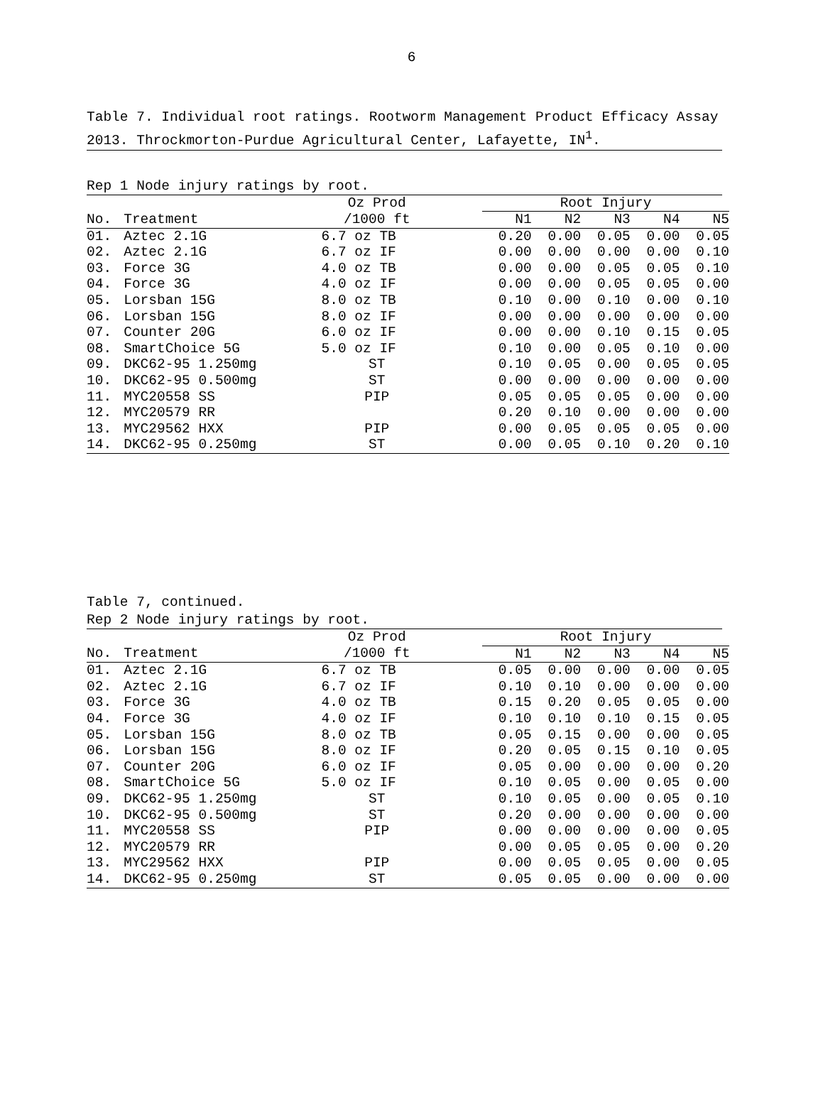6
Table 7. Individual root ratings. Rootworm Management Product Efficacy Assay 2013. Throckmorton-Purdue Agricultural Center, Lafayette, IN<sup>1</sup>.
Rep 1 Node injury ratings by root.
| | | Oz Prod | | Root Injury | | | | |
| --- | --- | --- | --- | --- | --- | --- | --- | --- |
| No. | Treatment | /1000 ft | | N1 | N2 | N3 | N4 | N5 |
| 01. | Aztec 2.1G | 6.7 oz TB | | 0.20 | 0.00 | 0.05 | 0.00 | 0.05 |
| 02. | Aztec 2.1G | 6.7 oz IF | | 0.00 | 0.00 | 0.00 | 0.00 | 0.10 |
| 03. | Force 3G | 4.0 oz TB | | 0.00 | 0.00 | 0.05 | 0.05 | 0.10 |
| 04. | Force 3G | 4.0 oz IF | | 0.00 | 0.00 | 0.05 | 0.05 | 0.00 |
| 05. | Lorsban 15G | 8.0 oz TB | | 0.10 | 0.00 | 0.10 | 0.00 | 0.10 |
| 06. | Lorsban 15G | 8.0 oz IF | | 0.00 | 0.00 | 0.00 | 0.00 | 0.00 |
| 07. | Counter 20G | 6.0 oz IF | | 0.00 | 0.00 | 0.10 | 0.15 | 0.05 |
| 08. | SmartChoice 5G | 5.0 oz IF | | 0.10 | 0.00 | 0.05 | 0.10 | 0.00 |
| 09. | DKC62-95 1.250mg | ST | | 0.10 | 0.05 | 0.00 | 0.05 | 0.05 |
| 10. | DKC62-95 0.500mg | ST | | 0.00 | 0.00 | 0.00 | 0.00 | 0.00 |
| 11. | MYC20558 SS | PIP | | 0.05 | 0.05 | 0.05 | 0.00 | 0.00 |
| 12. | MYC20579 RR | | | 0.20 | 0.10 | 0.00 | 0.00 | 0.00 |
| 13. | MYC29562 HXX | PIP | | 0.00 | 0.05 | 0.05 | 0.05 | 0.00 |
| 14. | DKC62-95 0.250mg | ST | | 0.00 | 0.05 | 0.10 | 0.20 | 0.10 |
Table 7, continued.
Rep 2 Node injury ratings by root.
| | | Oz Prod | | Root Injury | | | | |
| --- | --- | --- | --- | --- | --- | --- | --- | --- |
| No. | Treatment | /1000 ft | | N1 | N2 | N3 | N4 | N5 |
| 01. | Aztec 2.1G | 6.7 oz TB | | 0.05 | 0.00 | 0.00 | 0.00 | 0.05 |
| 02. | Aztec 2.1G | 6.7 oz IF | | 0.10 | 0.10 | 0.00 | 0.00 | 0.00 |
| 03. | Force 3G | 4.0 oz TB | | 0.15 | 0.20 | 0.05 | 0.05 | 0.00 |
| 04. | Force 3G | 4.0 oz IF | | 0.10 | 0.10 | 0.10 | 0.15 | 0.05 |
| 05. | Lorsban 15G | 8.0 oz TB | | 0.05 | 0.15 | 0.00 | 0.00 | 0.05 |
| 06. | Lorsban 15G | 8.0 oz IF | | 0.20 | 0.05 | 0.15 | 0.10 | 0.05 |
| 07. | Counter 20G | 6.0 oz IF | | 0.05 | 0.00 | 0.00 | 0.00 | 0.20 |
| 08. | SmartChoice 5G | 5.0 oz IF | | 0.10 | 0.05 | 0.00 | 0.05 | 0.00 |
| 09. | DKC62-95 1.250mg | ST | | 0.10 | 0.05 | 0.00 | 0.05 | 0.10 |
| 10. | DKC62-95 0.500mg | ST | | 0.20 | 0.00 | 0.00 | 0.00 | 0.00 |
| 11. | MYC20558 SS | PIP | | 0.00 | 0.00 | 0.00 | 0.00 | 0.05 |
| 12. | MYC20579 RR | | | 0.00 | 0.05 | 0.05 | 0.00 | 0.20 |
| 13. | MYC29562 HXX | PIP | | 0.00 | 0.05 | 0.05 | 0.00 | 0.05 |
| 14. | DKC62-95 0.250mg | ST | | 0.05 | 0.05 | 0.00 | 0.00 | 0.00 |